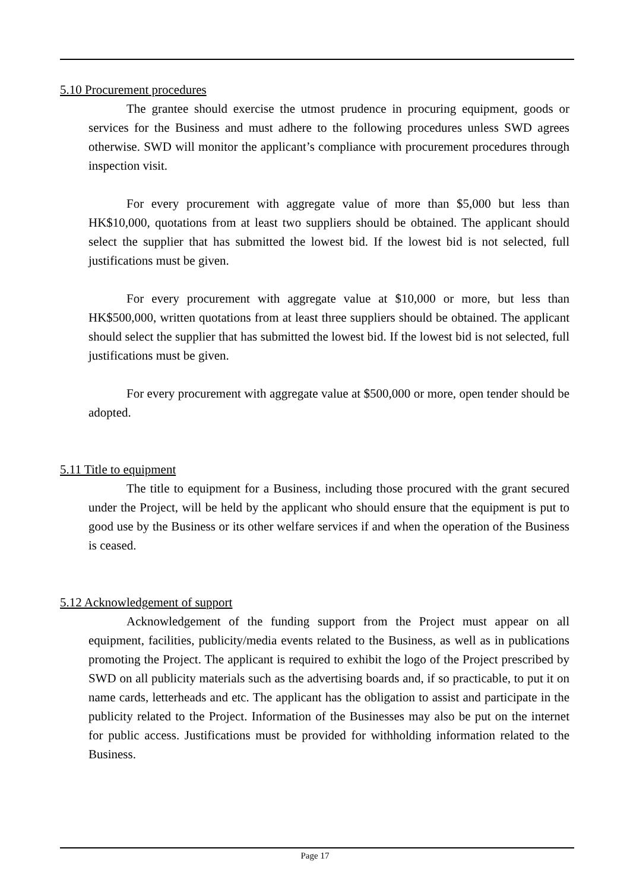5.10 Procurement procedures
The grantee should exercise the utmost prudence in procuring equipment, goods or services for the Business and must adhere to the following procedures unless SWD agrees otherwise. SWD will monitor the applicant’s compliance with procurement procedures through inspection visit.
For every procurement with aggregate value of more than $5,000 but less than HK$10,000, quotations from at least two suppliers should be obtained. The applicant should select the supplier that has submitted the lowest bid. If the lowest bid is not selected, full justifications must be given.
For every procurement with aggregate value at $10,000 or more, but less than HK$500,000, written quotations from at least three suppliers should be obtained. The applicant should select the supplier that has submitted the lowest bid. If the lowest bid is not selected, full justifications must be given.
For every procurement with aggregate value at $500,000 or more, open tender should be adopted.
5.11 Title to equipment
The title to equipment for a Business, including those procured with the grant secured under the Project, will be held by the applicant who should ensure that the equipment is put to good use by the Business or its other welfare services if and when the operation of the Business is ceased.
5.12 Acknowledgement of support
Acknowledgement of the funding support from the Project must appear on all equipment, facilities, publicity/media events related to the Business, as well as in publications promoting the Project. The applicant is required to exhibit the logo of the Project prescribed by SWD on all publicity materials such as the advertising boards and, if so practicable, to put it on name cards, letterheads and etc. The applicant has the obligation to assist and participate in the publicity related to the Project. Information of the Businesses may also be put on the internet for public access. Justifications must be provided for withholding information related to the Business.
Page 17